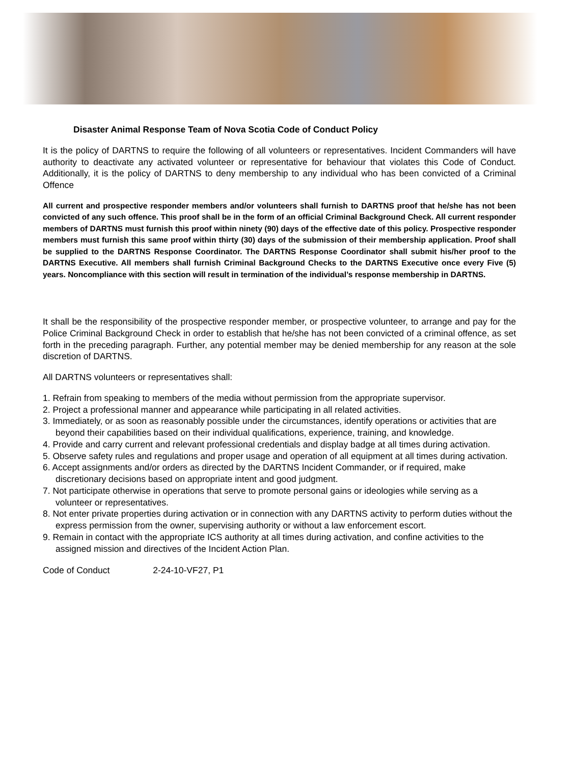Disaster Animal Response Team of Nova Scotia Code of Conduct Policy
It is the policy of DARTNS to require the following of all volunteers or representatives. Incident Commanders will have authority to deactivate any activated volunteer or representative for behaviour that violates this Code of Conduct. Additionally, it is the policy of DARTNS to deny membership to any individual who has been convicted of a Criminal Offence
All current and prospective responder members and/or volunteers shall furnish to DARTNS proof that he/she has not been convicted of any such offence. This proof shall be in the form of an official Criminal Background Check. All current responder members of DARTNS must furnish this proof within ninety (90) days of the effective date of this policy. Prospective responder members must furnish this same proof within thirty (30) days of the submission of their membership application. Proof shall be supplied to the DARTNS Response Coordinator. The DARTNS Response Coordinator shall submit his/her proof to the DARTNS Executive. All members shall furnish Criminal Background Checks to the DARTNS Executive once every Five (5) years. Noncompliance with this section will result in termination of the individual’s response membership in DARTNS.
It shall be the responsibility of the prospective responder member, or prospective volunteer, to arrange and pay for the Police Criminal Background Check in order to establish that he/she has not been convicted of a criminal offence, as set forth in the preceding paragraph. Further, any potential member may be denied membership for any reason at the sole discretion of DARTNS.
All DARTNS volunteers or representatives shall:
1. Refrain from speaking to members of the media without permission from the appropriate supervisor.
2. Project a professional manner and appearance while participating in all related activities.
3. Immediately, or as soon as reasonably possible under the circumstances, identify operations or activities that are beyond their capabilities based on their individual qualifications, experience, training, and knowledge.
4. Provide and carry current and relevant professional credentials and display badge at all times during activation.
5. Observe safety rules and regulations and proper usage and operation of all equipment at all times during activation.
6. Accept assignments and/or orders as directed by the DARTNS Incident Commander, or if required, make discretionary decisions based on appropriate intent and good judgment.
7. Not participate otherwise in operations that serve to promote personal gains or ideologies while serving as a volunteer or representatives.
8. Not enter private properties during activation or in connection with any DARTNS activity to perform duties without the express permission from the owner, supervising authority or without a law enforcement escort.
9. Remain in contact with the appropriate ICS authority at all times during activation, and confine activities to the assigned mission and directives of the Incident Action Plan.
Code of Conduct 2-24-10-VF27, P1